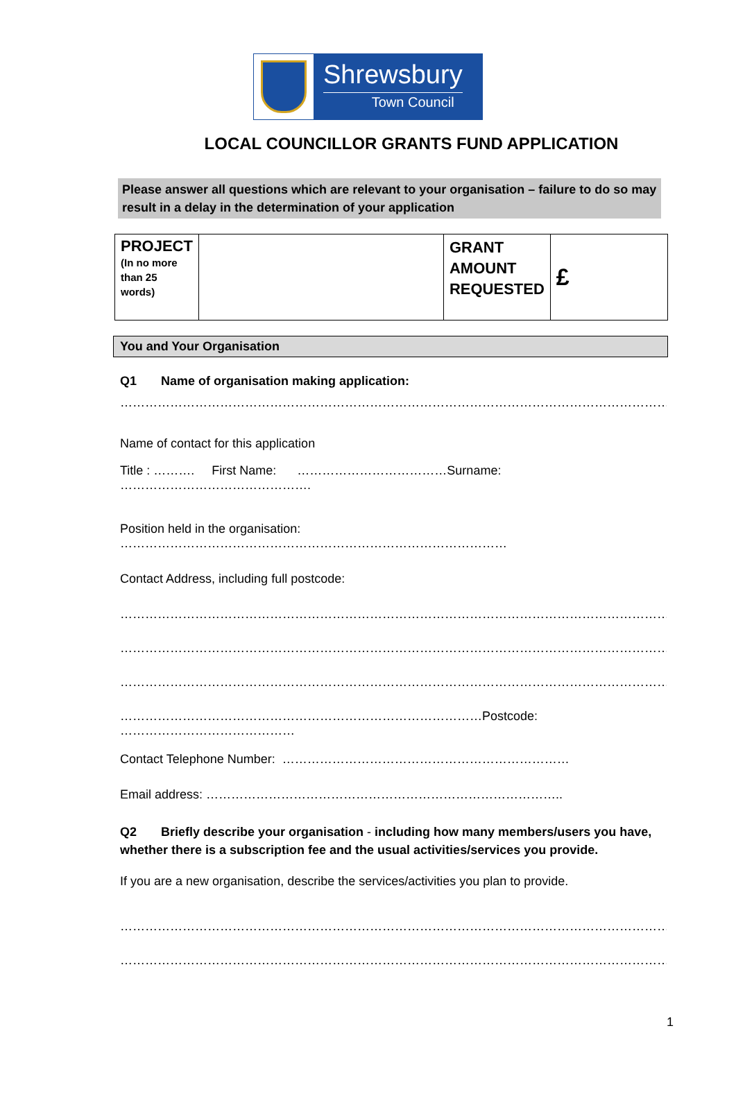Shrewsbury
Town Council
LOCAL COUNCILLOR GRANTS FUND APPLICATION
Please answer all questions which are relevant to your organisation – failure to do so may result in a delay in the determination of your application
| PROJECT (In no more than 25 words) | | GRANT AMOUNT REQUESTED | £ |
You and Your Organisation
Q1 Name of organisation making application:
……………………………………………………………………………………………………………………………………
Name of contact for this application
Title : ………. First Name: ………………………………Surname: ……………………………………….
Position held in the organisation: …………………………………………………………………………………
Contact Address, including full postcode:
………………………………………………………………………………………………………………………………
………………………………………………………………………………………………………………………………
………………………………………………………………………………………………………………………………
……………………………………………………………………………Postcode: ……………………………………
Contact Telephone Number: ……………………………………………………………
Email address: …………………………………………………………………………..
Q2 Briefly describe your organisation - including how many members/users you have, whether there is a subscription fee and the usual activities/services you provide.
If you are a new organisation, describe the services/activities you plan to provide.
………………………………………………………………………………………………………………………………
………………………………………………………………………………………………………………………………
1